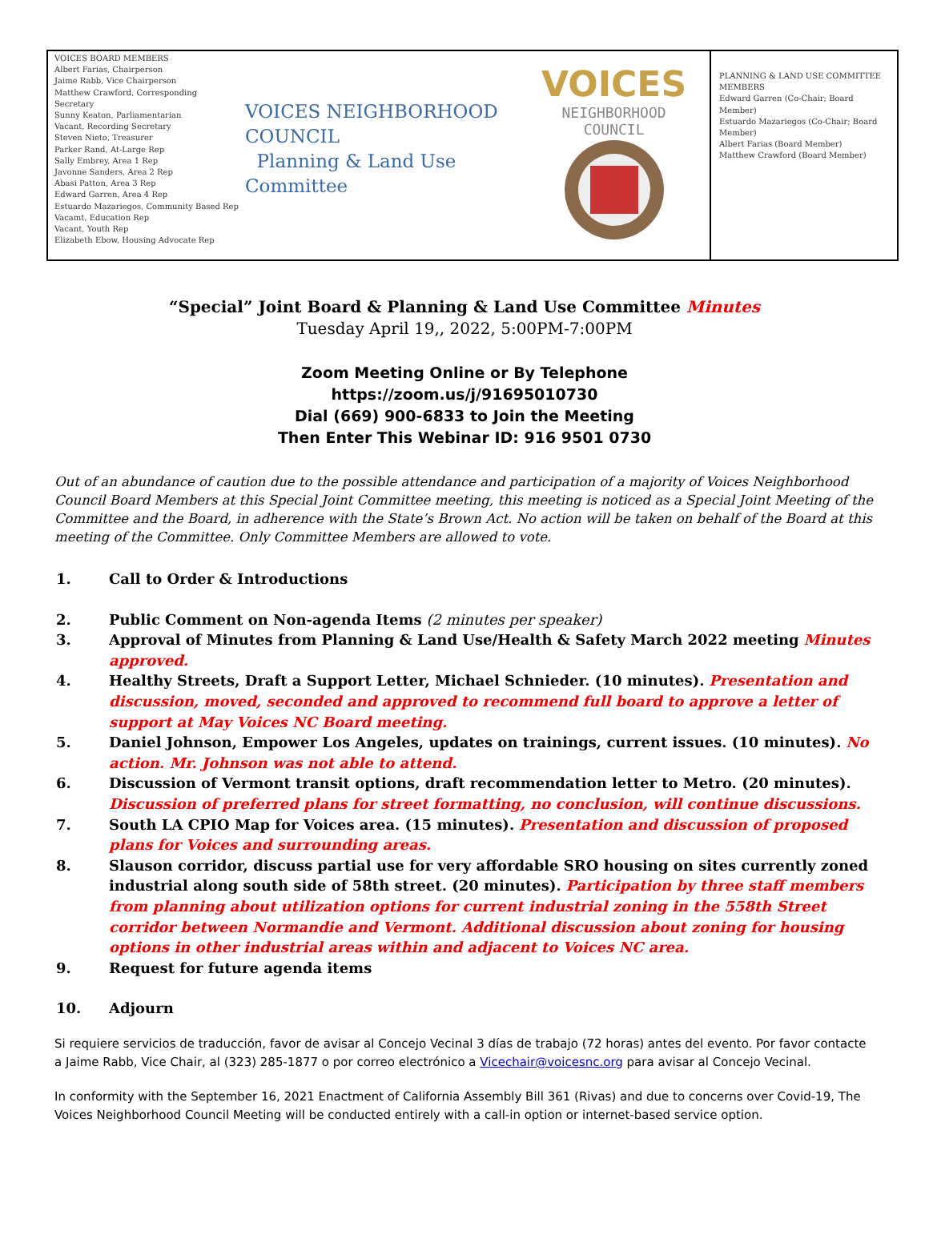VOICES BOARD MEMBERS
Albert Farias, Chairperson
Jaime Rabb, Vice Chairperson
Matthew Crawford, Corresponding Secretary
Sunny Keaton, Parliamentarian
Vacant, Recording Secretary
Steven Nieto, Treasurer
Parker Rand, At-Large Rep
Sally Embrey, Area 1 Rep
Javonne Sanders, Area 2 Rep
Abasi Patton, Area 3 Rep
Edward Garren, Area 4 Rep
Estuardo Mazariegos, Community Based Rep
Vacamt, Education Rep
Vacant, Youth Rep
Elizabeth Ebow, Housing Advocate Rep
VOICES NEIGHBORHOOD COUNCIL
Planning & Land Use Committee
VOICES NEIGHBORHOOD
COUNCIL
PLANNING & LAND USE COMMITTEE MEMBERS
Edward Garren (Co-Chair; Board Member)
Estuardo Mazariegos (Co-Chair; Board Member)
Albert Farias (Board Member)
Matthew Crawford (Board Member)
“Special” Joint Board & Planning & Land Use Committee Minutes
Tuesday April 19,, 2022, 5:00PM-7:00PM
Zoom Meeting Online or By Telephone
https://zoom.us/j/91695010730
Dial (669) 900-6833 to Join the Meeting
Then Enter This Webinar ID: 916 9501 0730
Out of an abundance of caution due to the possible attendance and participation of a majority of Voices Neighborhood Council Board Members at this Special Joint Committee meeting, this meeting is noticed as a Special Joint Meeting of the Committee and the Board, in adherence with the State’s Brown Act. No action will be taken on behalf of the Board at this meeting of the Committee. Only Committee Members are allowed to vote.
1. Call to Order & Introductions
2. Public Comment on Non-agenda Items (2 minutes per speaker)
3. Approval of Minutes from Planning & Land Use/Health & Safety March 2022 meeting Minutes approved.
4. Healthy Streets, Draft a Support Letter, Michael Schnieder. (10 minutes). Presentation and discussion, moved, seconded and approved to recommend full board to approve a letter of support at May Voices NC Board meeting.
5. Daniel Johnson, Empower Los Angeles, updates on trainings, current issues. (10 minutes). No action. Mr. Johnson was not able to attend.
6. Discussion of Vermont transit options, draft recommendation letter to Metro. (20 minutes). Discussion of preferred plans for street formatting, no conclusion, will continue discussions.
7. South LA CPIO Map for Voices area. (15 minutes). Presentation and discussion of proposed plans for Voices and surrounding areas.
8. Slauson corridor, discuss partial use for very affordable SRO housing on sites currently zoned industrial along south side of 58th street. (20 minutes). Participation by three staff members from planning about utilization options for current industrial zoning in the 558th Street corridor between Normandie and Vermont. Additional discussion about zoning for housing options in other industrial areas within and adjacent to Voices NC area.
9. Request for future agenda items
10. Adjourn
Si requiere servicios de traducción, favor de avisar al Concejo Vecinal 3 días de trabajo (72 horas) antes del evento. Por favor contacte a Jaime Rabb, Vice Chair, al (323) 285-1877 o por correo electrónico a Vicechair@voicesnc.org para avisar al Concejo Vecinal.
In conformity with the September 16, 2021 Enactment of California Assembly Bill 361 (Rivas) and due to concerns over Covid-19, The Voices Neighborhood Council Meeting will be conducted entirely with a call-in option or internet-based service option.